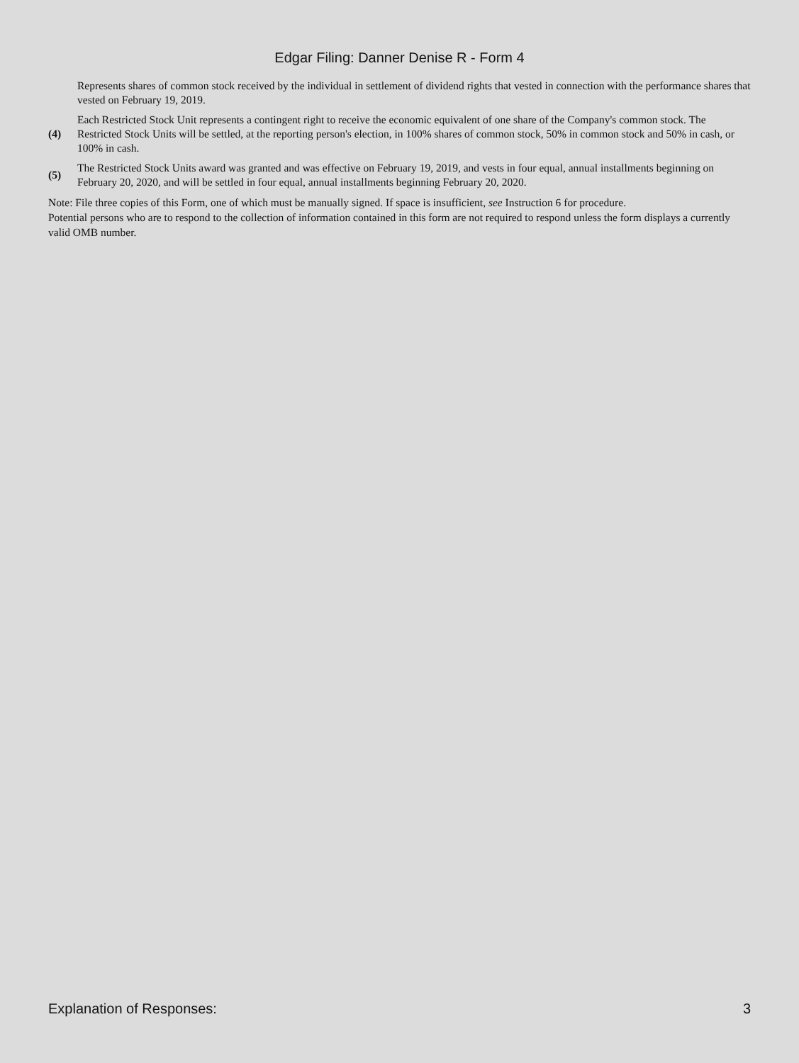Edgar Filing: Danner Denise R - Form 4
Represents shares of common stock received by the individual in settlement of dividend rights that vested in connection with the performance shares that vested on February 19, 2019.
(4) Each Restricted Stock Unit represents a contingent right to receive the economic equivalent of one share of the Company's common stock. The Restricted Stock Units will be settled, at the reporting person's election, in 100% shares of common stock, 50% in common stock and 50% in cash, or 100% in cash.
(5) The Restricted Stock Units award was granted and was effective on February 19, 2019, and vests in four equal, annual installments beginning on February 20, 2020, and will be settled in four equal, annual installments beginning February 20, 2020.
Note: File three copies of this Form, one of which must be manually signed. If space is insufficient, see Instruction 6 for procedure.
Potential persons who are to respond to the collection of information contained in this form are not required to respond unless the form displays a currently valid OMB number.
Explanation of Responses: 3